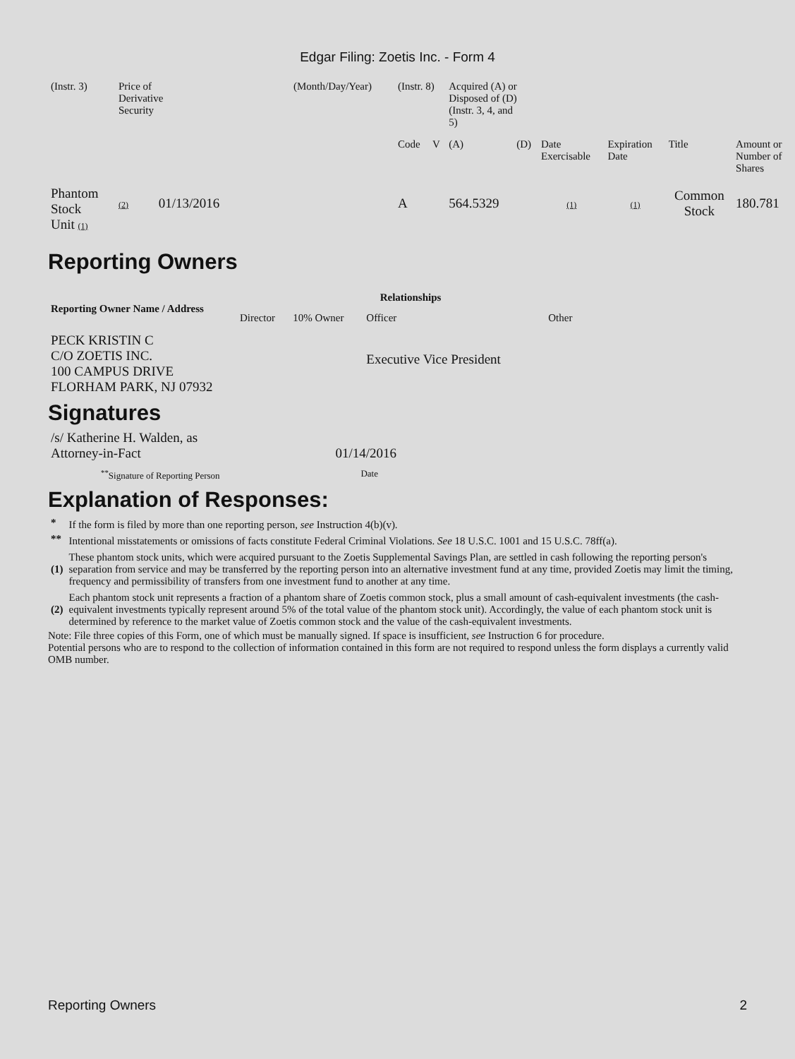Edgar Filing: Zoetis Inc. - Form 4
| (Instr. 3) | Price of Derivative Security | (Month/Day/Year) | (Instr. 8) | | Acquired (A) or Disposed of (D) (Instr. 3, 4, and 5) | | | | | |
| | | | Code | V | (A) | (D) | Date Exercisable | Expiration Date | Title | Amount or Number of Shares |
| Phantom Stock Unit (1) | (2) 01/13/2016 | | A | | 564.5329 | | (1) | (1) | Common Stock | 180.781 |
Reporting Owners
| Reporting Owner Name / Address | Relationships | | | |
| --- | --- | --- | --- | --- |
| | Director | 10% Owner | Officer | Other |
| PECK KRISTIN C C/O ZOETIS INC. 100 CAMPUS DRIVE FLORHAM PARK, NJ 07932 | | | Executive Vice President | |
Signatures
| /s/ Katherine H. Walden, as Attorney-in-Fact | 01/14/2016 |
| <sup>**</sup> Signature of Reporting Person | Date |
Explanation of Responses:
| * | If the form is filed by more than one reporting person, see Instruction 4(b)(v). |
| ** | Intentional misstatements or omissions of facts constitute Federal Criminal Violations. See 18 U.S.C. 1001 and 15 U.S.C. 78ff(a). |
| (1) | These phantom stock units, which were acquired pursuant to the Zoetis Supplemental Savings Plan, are settled in cash following the reporting person's separation from service and may be transferred by the reporting person into an alternative investment fund at any time, provided Zoetis may limit the timing, frequency and permissibility of transfers from one investment fund to another at any time. |
| (2) | Each phantom stock unit represents a fraction of a phantom share of Zoetis common stock, plus a small amount of cash-equivalent investments (the cash-equivalent investments typically represent around 5% of the total value of the phantom stock unit). Accordingly, the value of each phantom stock unit is determined by reference to the market value of Zoetis common stock and the value of the cash-equivalent investments. |
Note: File three copies of this Form, one of which must be manually signed. If space is insufficient, see Instruction 6 for procedure.
Potential persons who are to respond to the collection of information contained in this form are not required to respond unless the form displays a currently valid OMB number.
Reporting Owners 2